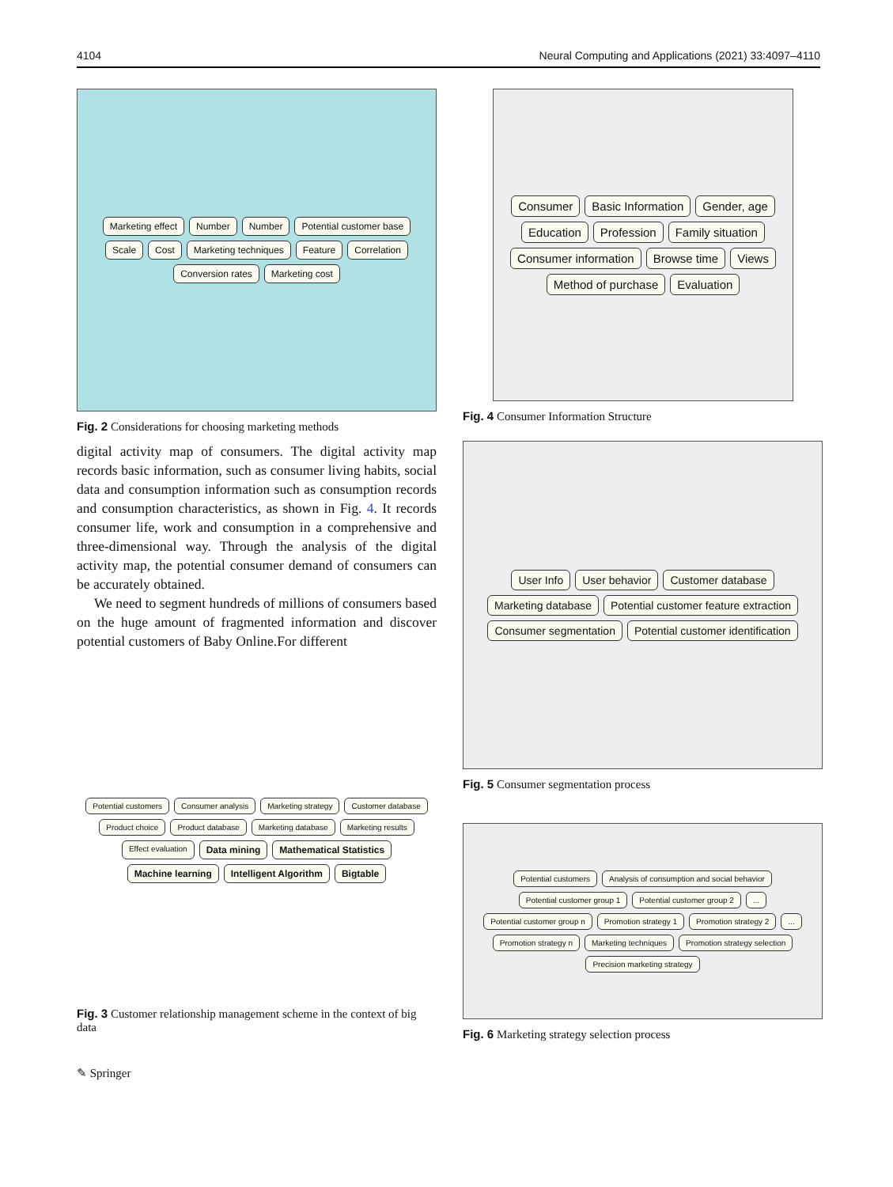4104 Neural Computing and Applications (2021) 33:4097–4110
Marketing effect Number Number Potential customer base Scale Cost Marketing techniques Feature Correlation Conversion rates Marketing cost
Fig. 2 Considerations for choosing marketing methods
digital activity map of consumers. The digital activity map records basic information, such as consumer living habits, social data and consumption information such as consumption records and consumption characteristics, as shown in Fig. 4. It records consumer life, work and consumption in a comprehensive and three-dimensional way. Through the analysis of the digital activity map, the potential consumer demand of consumers can be accurately obtained.
We need to segment hundreds of millions of consumers based on the huge amount of fragmented information and discover potential customers of Baby Online.For different
Potential customers Consumer analysis Marketing strategy Customer database Product choice Product database Marketing database Marketing results Effect evaluation Data mining Mathematical Statistics Machine learning Intelligent Algorithm Bigtable
Fig. 3 Customer relationship management scheme in the context of big data
✎ Springer
Consumer Basic Information Gender, age Education Profession Family situation Consumer information Browse time Views Method of purchase Evaluation
Fig. 4 Consumer Information Structure
User Info User behavior Customer database Marketing database Potential customer feature extraction Consumer segmentation Potential customer identification
Fig. 5 Consumer segmentation process
Potential customers Analysis of consumption and social behavior Potential customer group 1 Potential customer group 2... Potential customer group n Promotion strategy 1 Promotion strategy 2... Promotion strategy n Marketing techniques Promotion strategy selection Precision marketing strategy
Fig. 6 Marketing strategy selection process